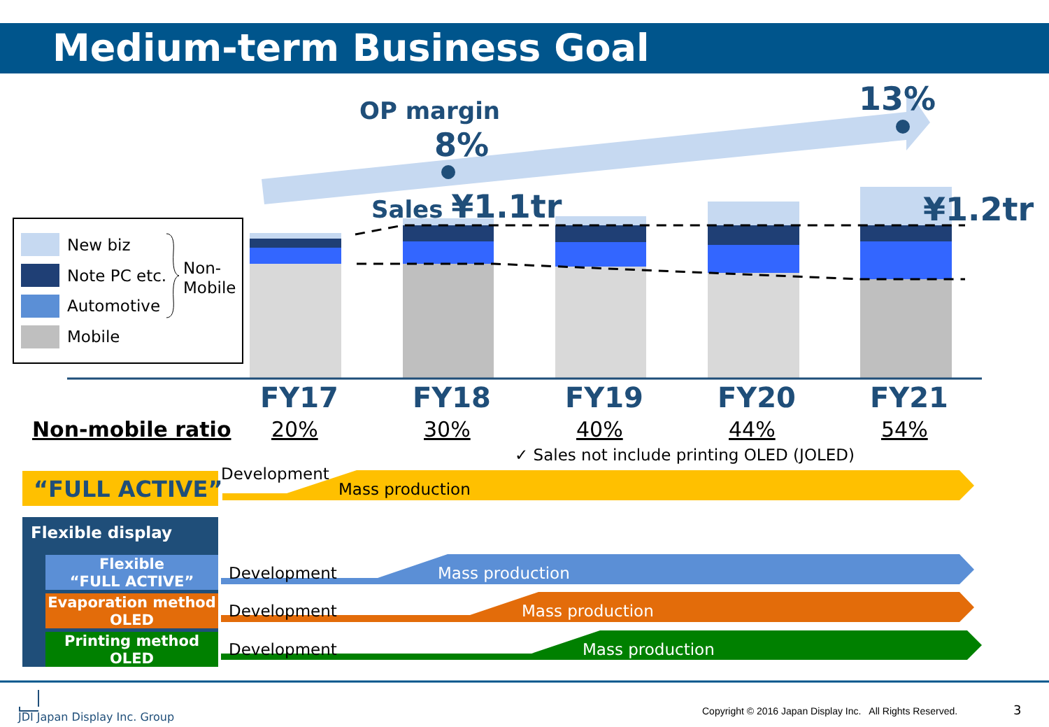Medium-term Business Goal
OP margin
8%
13%
Sales ¥1.1tr ¥1.2tr
New biz
Note PC etc.
Automotive
Mobile
Non-
Mobile
FY17 FY18 FY19 FY20 FY21
Non-mobile ratio 20% 30% 40% 44% 54%
✓ Sales not include printing OLED (JOLED)
“FULL ACTIVE”
Development
Mass production
Flexible display
Flexible
“FULL ACTIVE”
Evaporation method
OLED
Printing method
OLED
Development Mass production
Development Mass production
Development Mass production
JDI Japan Display Inc. Group Copyright © 2016 Japan Display Inc. All Rights Reserved. 3